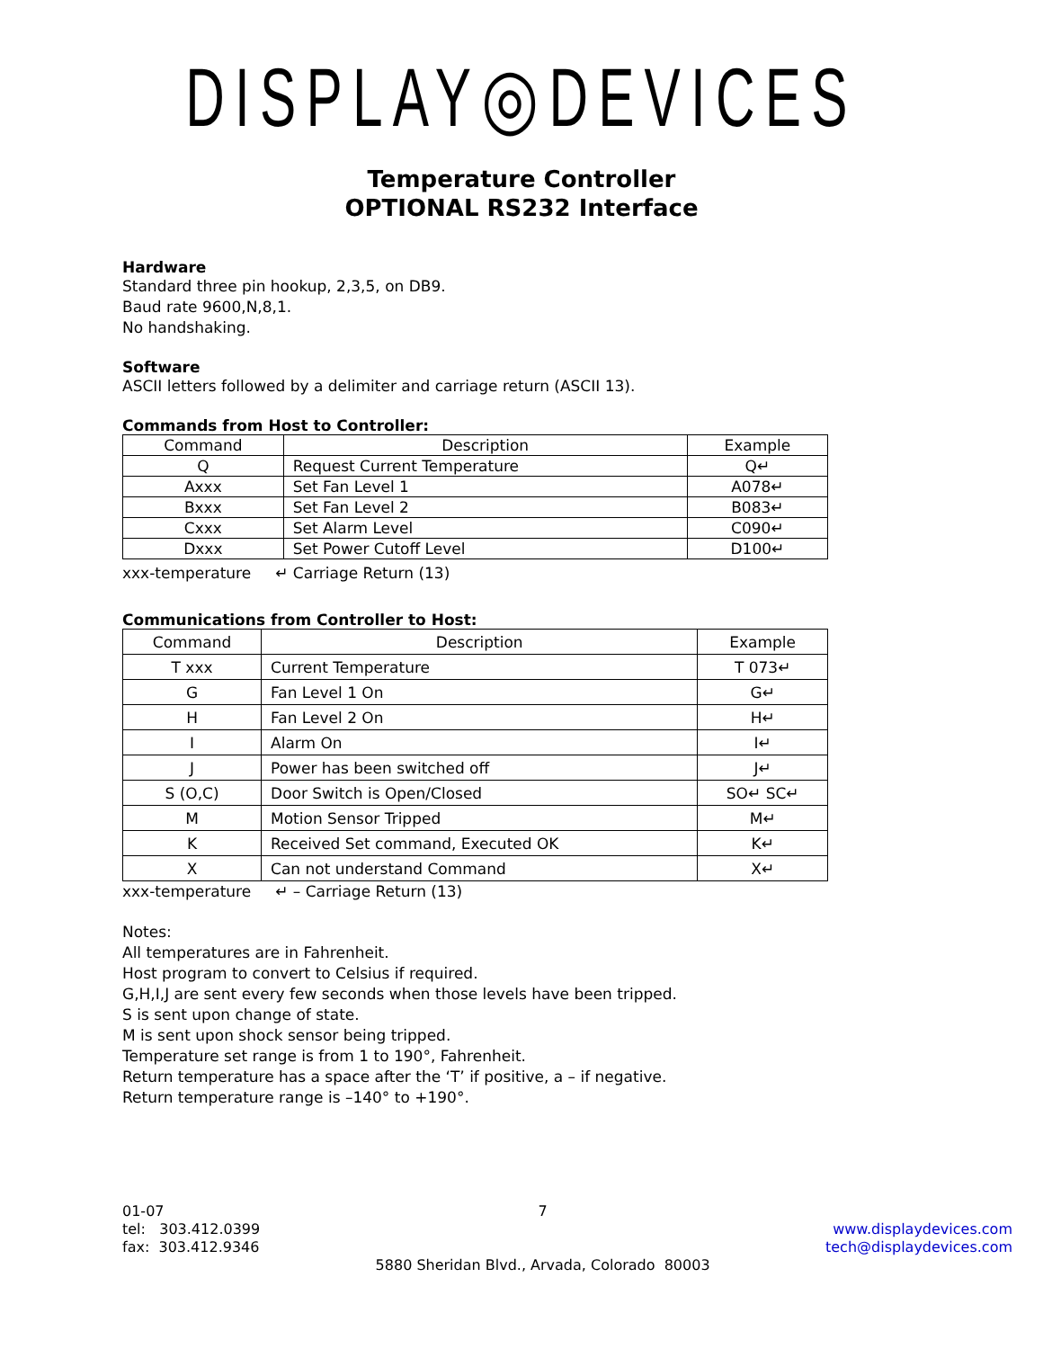DISPLAY◎DEVICES
Temperature Controller
OPTIONAL RS232 Interface
Hardware
Standard three pin hookup, 2,3,5, on DB9.
Baud rate 9600,N,8,1.
No handshaking.
Software
ASCII letters followed by a delimiter and carriage return (ASCII 13).
Commands from Host to Controller:
| Command | Description | Example |
| Q | Request Current Temperature | Q↵ |
| Axxx | Set Fan Level 1 | A078↵ |
| Bxxx | Set Fan Level 2 | B083↵ |
| Cxxx | Set Alarm Level | C090↵ |
| Dxxx | Set Power Cutoff Level | D100↵ |
xxx-temperature ↵ Carriage Return (13)
Communications from Controller to Host:
| Command | Description | Example |
| T xxx | Current Temperature | T 073↵ |
| G | Fan Level 1 On | G↵ |
| H | Fan Level 2 On | H↵ |
| I | Alarm On | I↵ |
| J | Power has been switched off | J↵ |
| S (O,C) | Door Switch is Open/Closed | SO↵ SC↵ |
| M | Motion Sensor Tripped | M↵ |
| K | Received Set command, Executed OK | K↵ |
| X | Can not understand Command | X↵ |
xxx-temperature ↵ – Carriage Return (13)
Notes:
All temperatures are in Fahrenheit.
Host program to convert to Celsius if required.
G,H,I,J are sent every few seconds when those levels have been tripped.
S is sent upon change of state.
M is sent upon shock sensor being tripped.
Temperature set range is from 1 to 190°, Fahrenheit.
Return temperature has a space after the ‘T’ if positive, a – if negative.
Return temperature range is –140° to +190°.
01-07
tel: 303.412.0399
fax: 303.412.9346
7
5880 Sheridan Blvd., Arvada, Colorado 80003
www.displaydevices.com
tech@displaydevices.com